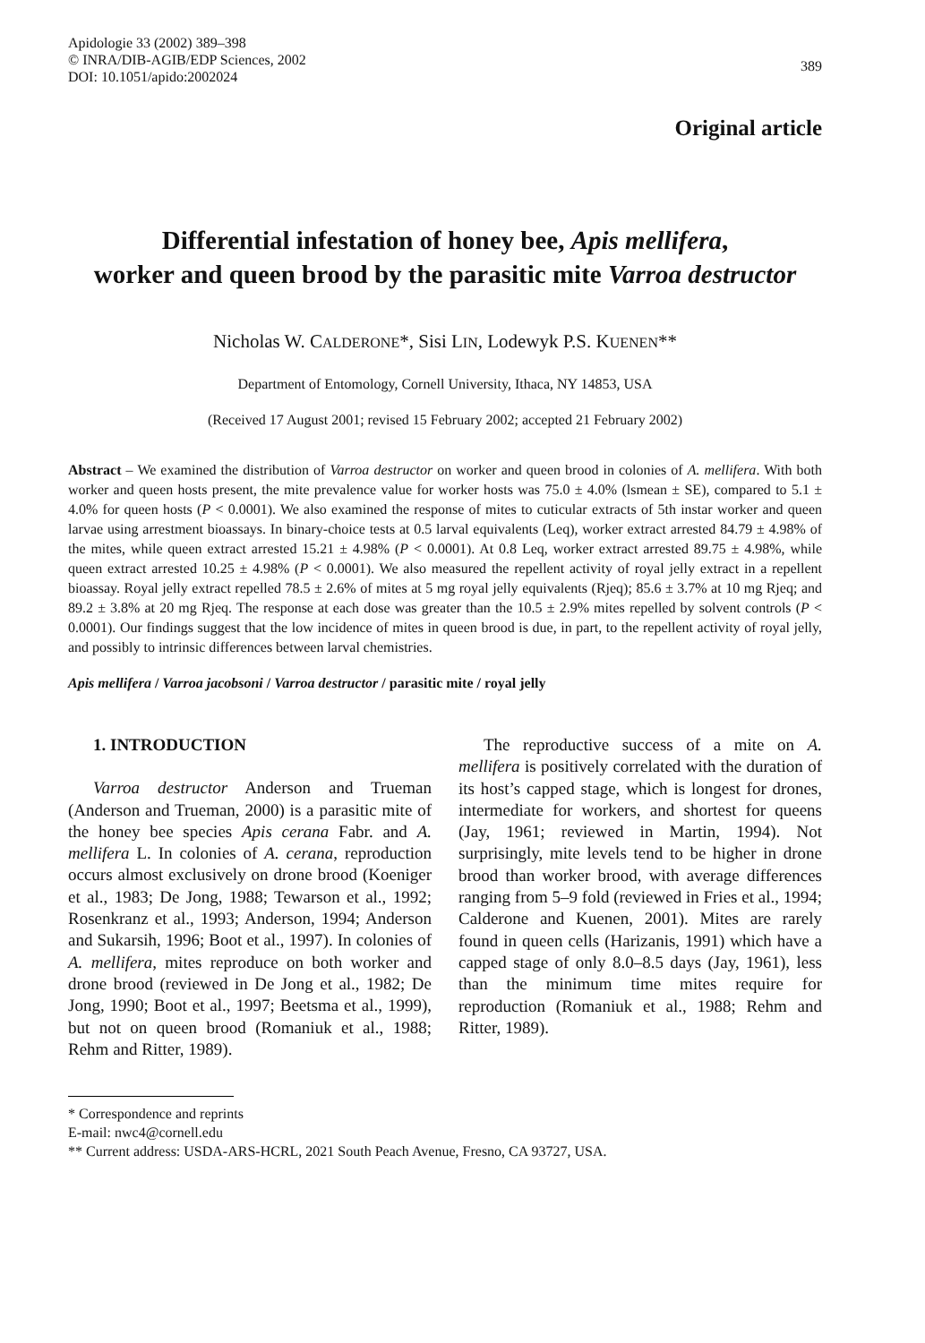Apidologie 33 (2002) 389–398
© INRA/DIB-AGIB/EDP Sciences, 2002
DOI: 10.1051/apido:2002024
389
Original article
Differential infestation of honey bee, Apis mellifera,
worker and queen brood by the parasitic mite Varroa destructor
Nicholas W. CALDERONE*, Sisi LIN, Lodewyk P.S. KUENEN**
Department of Entomology, Cornell University, Ithaca, NY 14853, USA
(Received 17 August 2001; revised 15 February 2002; accepted 21 February 2002)
Abstract – We examined the distribution of Varroa destructor on worker and queen brood in colonies of A. mellifera. With both worker and queen hosts present, the mite prevalence value for worker hosts was 75.0 ± 4.0% (lsmean ± SE), compared to 5.1 ± 4.0% for queen hosts (P < 0.0001). We also examined the response of mites to cuticular extracts of 5th instar worker and queen larvae using arrestment bioassays. In binary-choice tests at 0.5 larval equivalents (Leq), worker extract arrested 84.79 ± 4.98% of the mites, while queen extract arrested 15.21 ± 4.98% (P < 0.0001). At 0.8 Leq, worker extract arrested 89.75 ± 4.98%, while queen extract arrested 10.25 ± 4.98% (P < 0.0001). We also measured the repellent activity of royal jelly extract in a repellent bioassay. Royal jelly extract repelled 78.5 ± 2.6% of mites at 5 mg royal jelly equivalents (Rjeq); 85.6 ± 3.7% at 10 mg Rjeq; and 89.2 ± 3.8% at 20 mg Rjeq. The response at each dose was greater than the 10.5 ± 2.9% mites repelled by solvent controls (P < 0.0001). Our findings suggest that the low incidence of mites in queen brood is due, in part, to the repellent activity of royal jelly, and possibly to intrinsic differences between larval chemistries.
Apis mellifera / Varroa jacobsoni / Varroa destructor / parasitic mite / royal jelly
1. INTRODUCTION
Varroa destructor Anderson and Trueman (Anderson and Trueman, 2000) is a parasitic mite of the honey bee species Apis cerana Fabr. and A. mellifera L. In colonies of A. cerana, reproduction occurs almost exclusively on drone brood (Koeniger et al., 1983; De Jong, 1988; Tewarson et al., 1992; Rosenkranz et al., 1993; Anderson, 1994; Anderson and Sukarsih, 1996; Boot et al., 1997). In colonies of A. mellifera, mites reproduce on both worker and drone brood (reviewed in De Jong et al., 1982; De Jong, 1990; Boot et al., 1997; Beetsma et al., 1999), but not on queen brood (Romaniuk et al., 1988; Rehm and Ritter, 1989).
The reproductive success of a mite on A. mellifera is positively correlated with the duration of its host’s capped stage, which is longest for drones, intermediate for workers, and shortest for queens (Jay, 1961; reviewed in Martin, 1994). Not surprisingly, mite levels tend to be higher in drone brood than worker brood, with average differences ranging from 5–9 fold (reviewed in Fries et al., 1994; Calderone and Kuenen, 2001). Mites are rarely found in queen cells (Harizanis, 1991) which have a capped stage of only 8.0–8.5 days (Jay, 1961), less than the minimum time mites require for reproduction (Romaniuk et al., 1988; Rehm and Ritter, 1989).
* Correspondence and reprints
E-mail: nwc4@cornell.edu
** Current address: USDA-ARS-HCRL, 2021 South Peach Avenue, Fresno, CA 93727, USA.